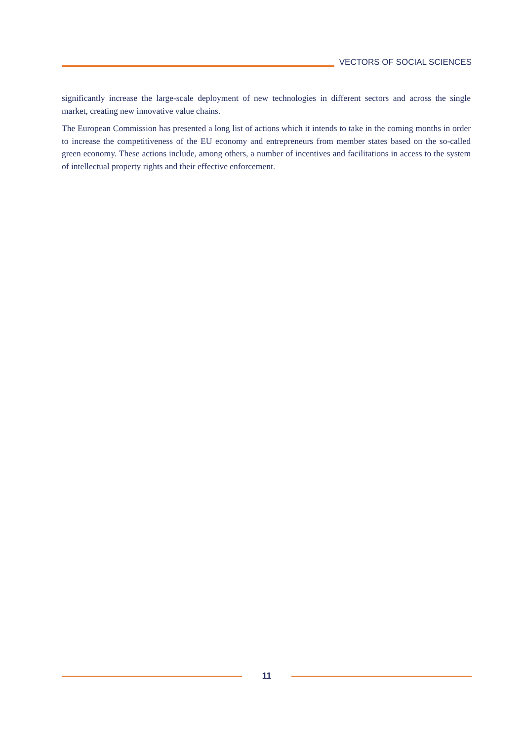VECTORS OF SOCIAL SCIENCES
significantly increase the large-scale deployment of new technologies in different sectors and across the single market, creating new innovative value chains.
The European Commission has presented a long list of actions which it intends to take in the coming months in order to increase the competitiveness of the EU economy and entrepreneurs from member states based on the so-called green economy. These actions include, among others, a number of incentives and facilitations in access to the system of intellectual property rights and their effective enforcement.
11